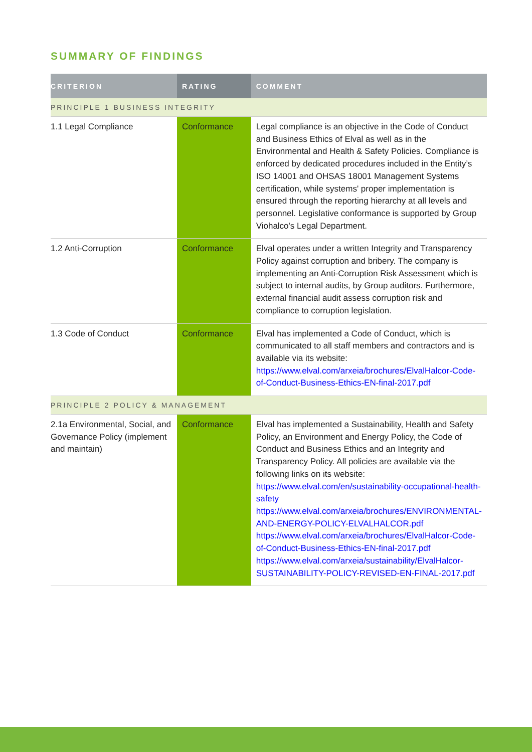SUMMARY OF FINDINGS
| CRITERION | RATING | COMMENT |
| --- | --- | --- |
| PRINCIPLE 1 BUSINESS INTEGRITY | | |
| 1.1 Legal Compliance | Conformance | Legal compliance is an objective in the Code of Conduct and Business Ethics of Elval as well as in the Environmental and Health & Safety Policies. Compliance is enforced by dedicated procedures included in the Entity’s ISO 14001 and OHSAS 18001 Management Systems certification, while systems' proper implementation is ensured through the reporting hierarchy at all levels and personnel. Legislative conformance is supported by Group Viohalco's Legal Department. |
| 1.2 Anti-Corruption | Conformance | Elval operates under a written Integrity and Transparency Policy against corruption and bribery. The company is implementing an Anti-Corruption Risk Assessment which is subject to internal audits, by Group auditors. Furthermore, external financial audit assess corruption risk and compliance to corruption legislation. |
| 1.3 Code of Conduct | Conformance | Elval has implemented a Code of Conduct, which is communicated to all staff members and contractors and is available via its website: https://www.elval.com/arxeia/brochures/ElvalHalcor-Code-of-Conduct-Business-Ethics-EN-final-2017.pdf |
| PRINCIPLE 2 POLICY & MANAGEMENT | | |
| 2.1a Environmental, Social, and Governance Policy (implement and maintain) | Conformance | Elval has implemented a Sustainability, Health and Safety Policy, an Environment and Energy Policy, the Code of Conduct and Business Ethics and an Integrity and Transparency Policy. All policies are available via the following links on its website: https://www.elval.com/en/sustainability-occupational-health-safety https://www.elval.com/arxeia/brochures/ENVIRONMENTAL-AND-ENERGY-POLICY-ELVALHALCOR.pdf https://www.elval.com/arxeia/brochures/ElvalHalcor-Code-of-Conduct-Business-Ethics-EN-final-2017.pdf https://www.elval.com/arxeia/sustainability/ElvalHalcor-SUSTAINABILITY-POLICY-REVISED-EN-FINAL-2017.pdf |